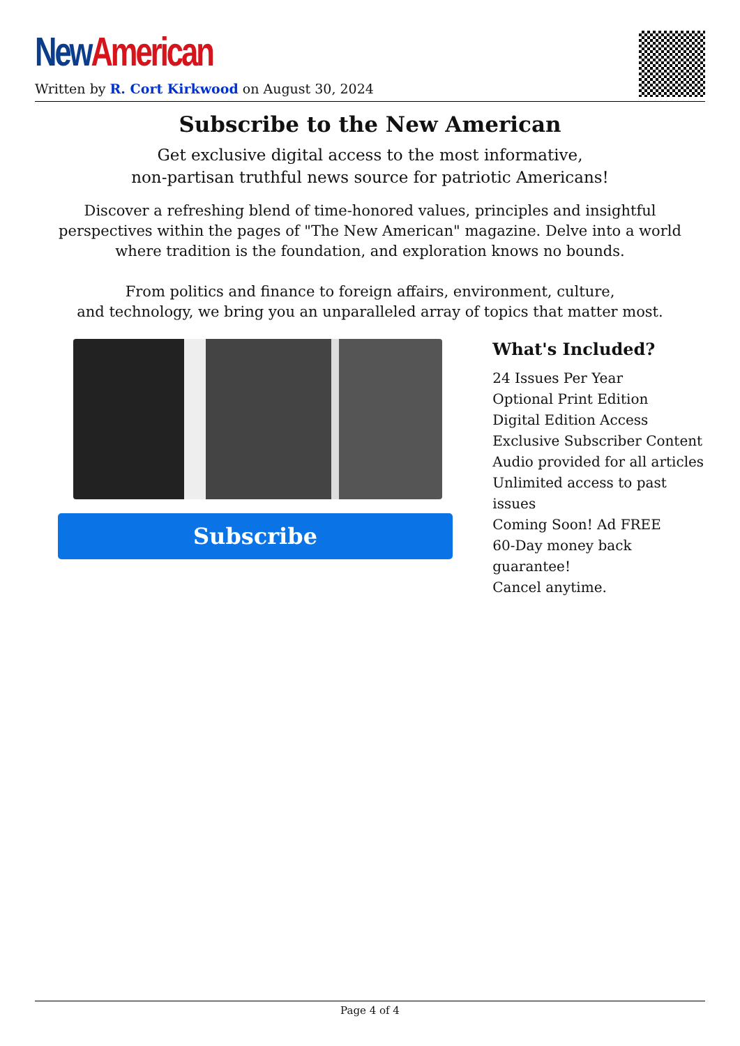New American
Written by R. Cort Kirkwood on August 30, 2024
Subscribe to the New American
Get exclusive digital access to the most informative,
non-partisan truthful news source for patriotic Americans!
Discover a refreshing blend of time-honored values, principles and insightful perspectives within the pages of "The New American" magazine. Delve into a world where tradition is the foundation, and exploration knows no bounds.
From politics and finance to foreign affairs, environment, culture,
and technology, we bring you an unparalleled array of topics that matter most.
Subscribe
What's Included?
24 Issues Per Year
Optional Print Edition
Digital Edition Access
Exclusive Subscriber Content
Audio provided for all articles
Unlimited access to past issues
Coming Soon! Ad FREE
60-Day money back guarantee!
Cancel anytime.
Page 4 of 4